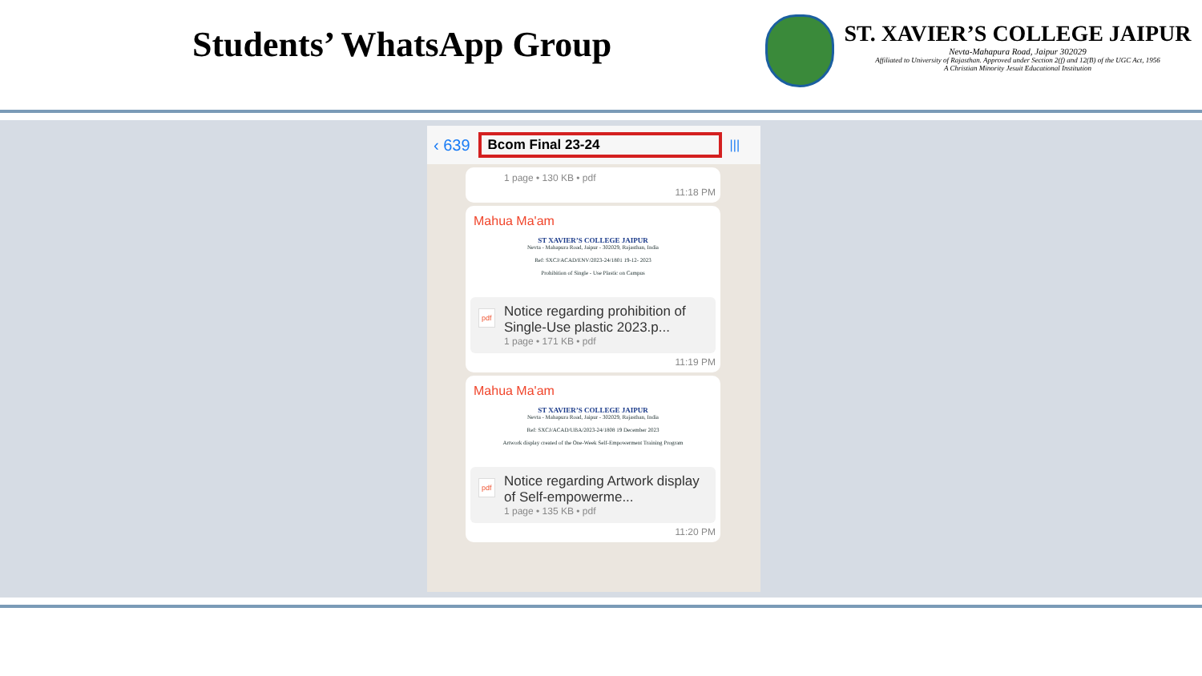Students’ WhatsApp Group
ST. XAVIER’S COLLEGE JAIPUR
Nevta-Mahapura Road, Jaipur 302029
Affiliated to University of Rajasthan. Approved under Section 2(f) and 12(B) of the UGC Act, 1956
A Christian Minority Jesuit Educational Institution
‹ 639
Bcom Final 23-24 |||
1 page • 130 KB • pdf
11:18 PM
Mahua Ma'am
ST XAVIER’S COLLEGE JAIPUR
Nevta - Mahapura Road, Jaipur - 302029, Rajasthan, India
Ref: SXCJ/ACAD/ENV/2023-24/1801 19-12- 2023
Prohibition of Single - Use Plastic on Campus
pdf Notice regarding prohibition of Single-Use plastic 2023.p...
1 page • 171 KB • pdf
11:19 PM
Mahua Ma'am
ST XAVIER’S COLLEGE JAIPUR
Nevta - Mahapura Road, Jaipur - 302029, Rajasthan, India
Ref: SXCJ/ACAD/UBA/2023-24/1808 19 December 2023
Artwork display created of the One-Week Self-Empowerment Training Program
pdf Notice regarding Artwork display of Self-empowerme...
1 page • 135 KB • pdf
11:20 PM